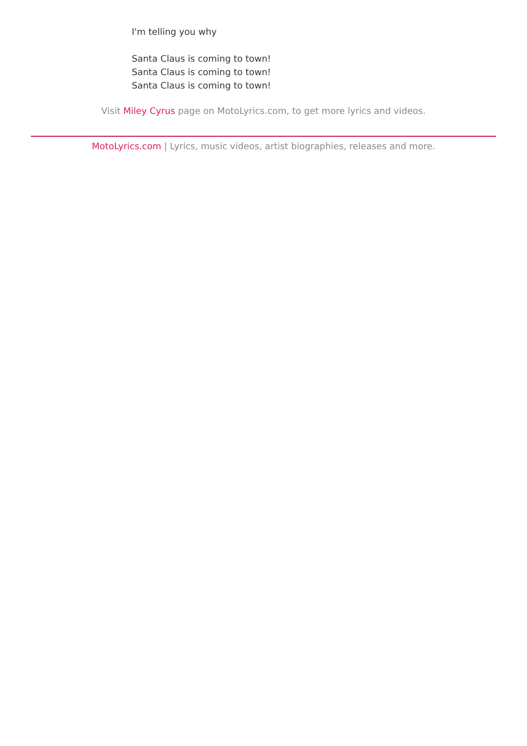I'm telling you why
Santa Claus is coming to town!
Santa Claus is coming to town!
Santa Claus is coming to town!
Visit Miley Cyrus page on MotoLyrics.com, to get more lyrics and videos.
MotoLyrics.com | Lyrics, music videos, artist biographies, releases and more.